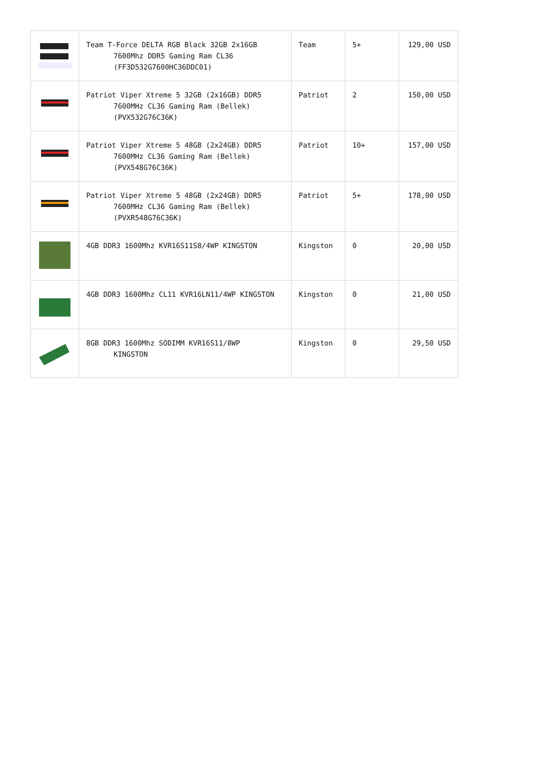| | Team T-Force DELTA RGB Black 32GB 2x16GB 7600Mhz DDR5 Gaming Ram CL36 (FF3D532G7600HC36DDC01) | Team | 5+ | 129,00 USD |
| | Patriot Viper Xtreme 5 32GB (2x16GB) DDR5 7600MHz CL36 Gaming Ram (Bellek) (PVX532G76C36K) | Patriot | 2 | 150,00 USD |
| | Patriot Viper Xtreme 5 48GB (2x24GB) DDR5 7600MHz CL36 Gaming Ram (Bellek) (PVX548G76C36K) | Patriot | 10+ | 157,00 USD |
| | Patriot Viper Xtreme 5 48GB (2x24GB) DDR5 7600MHz CL36 Gaming Ram (Bellek) (PVXR548G76C36K) | Patriot | 5+ | 178,00 USD |
| | 4GB DDR3 1600Mhz KVR16S11S8/4WP KINGSTON | Kingston | 0 | 20,00 USD |
| | 4GB DDR3 1600Mhz CL11 KVR16LN11/4WP KINGSTON | Kingston | 0 | 21,00 USD |
| | 8GB DDR3 1600Mhz SODIMM KVR16S11/8WP KINGSTON | Kingston | 0 | 29,50 USD |